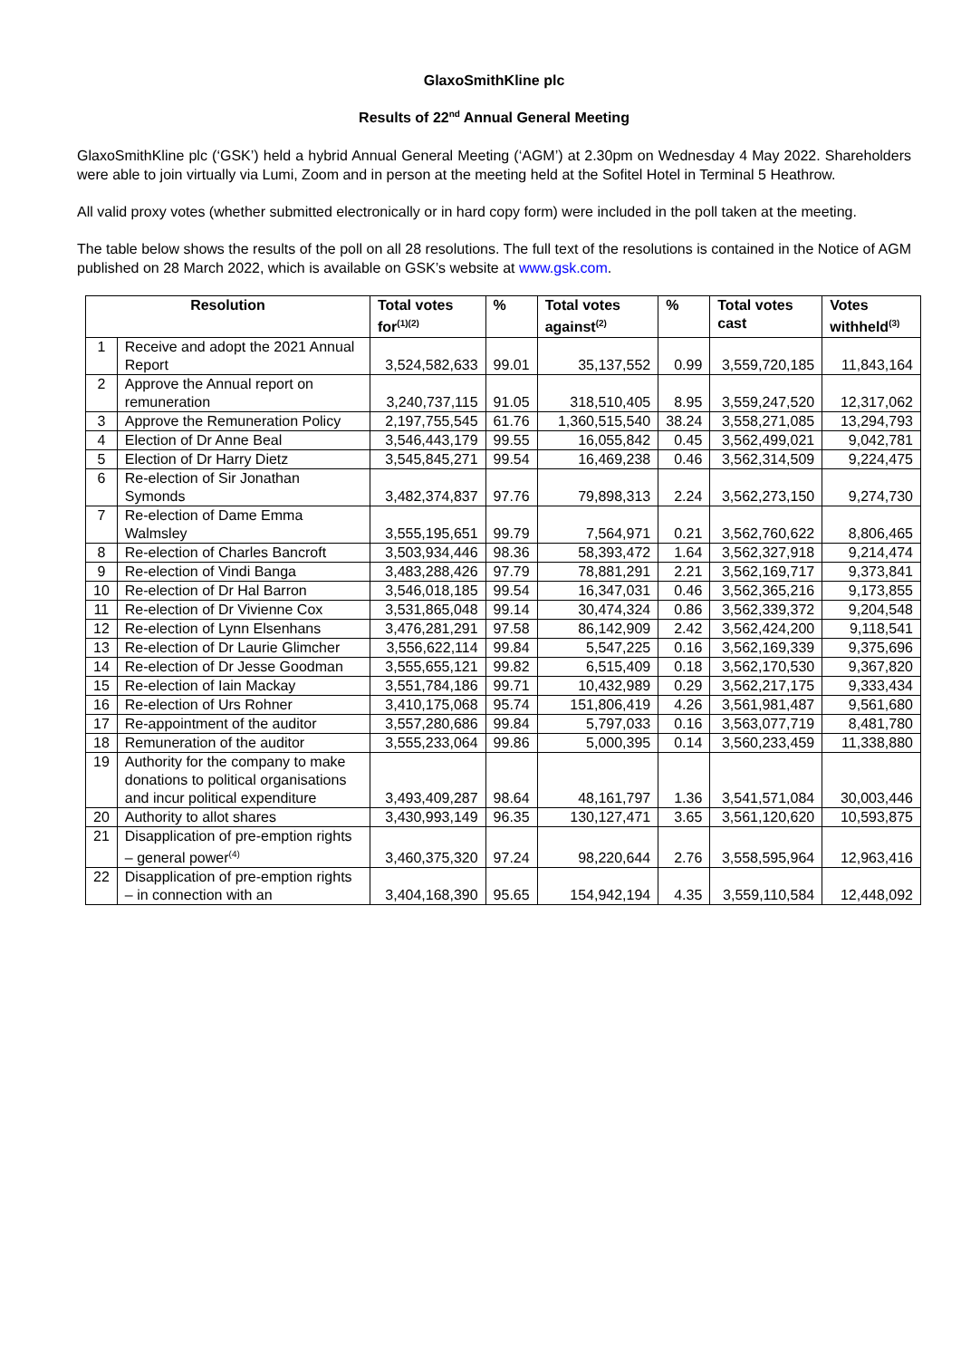GlaxoSmithKline plc
Results of 22<sup>nd</sup> Annual General Meeting
GlaxoSmithKline plc (‘GSK’) held a hybrid Annual General Meeting (‘AGM’) at 2.30pm on Wednesday 4 May 2022. Shareholders were able to join virtually via Lumi, Zoom and in person at the meeting held at the Sofitel Hotel in Terminal 5 Heathrow.
All valid proxy votes (whether submitted electronically or in hard copy form) were included in the poll taken at the meeting.
The table below shows the results of the poll on all 28 resolutions. The full text of the resolutions is contained in the Notice of AGM published on 28 March 2022, which is available on GSK’s website at www.gsk.com.
| Resolution | | Total votes for<sup>(1)(2)</sup> | % | Total votes against<sup>(2)</sup> | % | Total votes cast | Votes withheld<sup>(3)</sup> |
| --- | --- | --- | --- | --- | --- | --- | --- |
| 1 | Receive and adopt the 2021 Annual Report | 3,524,582,633 | 99.01 | 35,137,552 | 0.99 | 3,559,720,185 | 11,843,164 |
| 2 | Approve the Annual report on remuneration | 3,240,737,115 | 91.05 | 318,510,405 | 8.95 | 3,559,247,520 | 12,317,062 |
| 3 | Approve the Remuneration Policy | 2,197,755,545 | 61.76 | 1,360,515,540 | 38.24 | 3,558,271,085 | 13,294,793 |
| 4 | Election of Dr Anne Beal | 3,546,443,179 | 99.55 | 16,055,842 | 0.45 | 3,562,499,021 | 9,042,781 |
| 5 | Election of Dr Harry Dietz | 3,545,845,271 | 99.54 | 16,469,238 | 0.46 | 3,562,314,509 | 9,224,475 |
| 6 | Re-election of Sir Jonathan Symonds | 3,482,374,837 | 97.76 | 79,898,313 | 2.24 | 3,562,273,150 | 9,274,730 |
| 7 | Re-election of Dame Emma Walmsley | 3,555,195,651 | 99.79 | 7,564,971 | 0.21 | 3,562,760,622 | 8,806,465 |
| 8 | Re-election of Charles Bancroft | 3,503,934,446 | 98.36 | 58,393,472 | 1.64 | 3,562,327,918 | 9,214,474 |
| 9 | Re-election of Vindi Banga | 3,483,288,426 | 97.79 | 78,881,291 | 2.21 | 3,562,169,717 | 9,373,841 |
| 10 | Re-election of Dr Hal Barron | 3,546,018,185 | 99.54 | 16,347,031 | 0.46 | 3,562,365,216 | 9,173,855 |
| 11 | Re-election of Dr Vivienne Cox | 3,531,865,048 | 99.14 | 30,474,324 | 0.86 | 3,562,339,372 | 9,204,548 |
| 12 | Re-election of Lynn Elsenhans | 3,476,281,291 | 97.58 | 86,142,909 | 2.42 | 3,562,424,200 | 9,118,541 |
| 13 | Re-election of Dr Laurie Glimcher | 3,556,622,114 | 99.84 | 5,547,225 | 0.16 | 3,562,169,339 | 9,375,696 |
| 14 | Re-election of Dr Jesse Goodman | 3,555,655,121 | 99.82 | 6,515,409 | 0.18 | 3,562,170,530 | 9,367,820 |
| 15 | Re-election of Iain Mackay | 3,551,784,186 | 99.71 | 10,432,989 | 0.29 | 3,562,217,175 | 9,333,434 |
| 16 | Re-election of Urs Rohner | 3,410,175,068 | 95.74 | 151,806,419 | 4.26 | 3,561,981,487 | 9,561,680 |
| 17 | Re-appointment of the auditor | 3,557,280,686 | 99.84 | 5,797,033 | 0.16 | 3,563,077,719 | 8,481,780 |
| 18 | Remuneration of the auditor | 3,555,233,064 | 99.86 | 5,000,395 | 0.14 | 3,560,233,459 | 11,338,880 |
| 19 | Authority for the company to make donations to political organisations and incur political expenditure | 3,493,409,287 | 98.64 | 48,161,797 | 1.36 | 3,541,571,084 | 30,003,446 |
| 20 | Authority to allot shares | 3,430,993,149 | 96.35 | 130,127,471 | 3.65 | 3,561,120,620 | 10,593,875 |
| 21 | Disapplication of pre-emption rights – general power<sup>(4)</sup> | 3,460,375,320 | 97.24 | 98,220,644 | 2.76 | 3,558,595,964 | 12,963,416 |
| 22 | Disapplication of pre-emption rights – in connection with an | 3,404,168,390 | 95.65 | 154,942,194 | 4.35 | 3,559,110,584 | 12,448,092 |